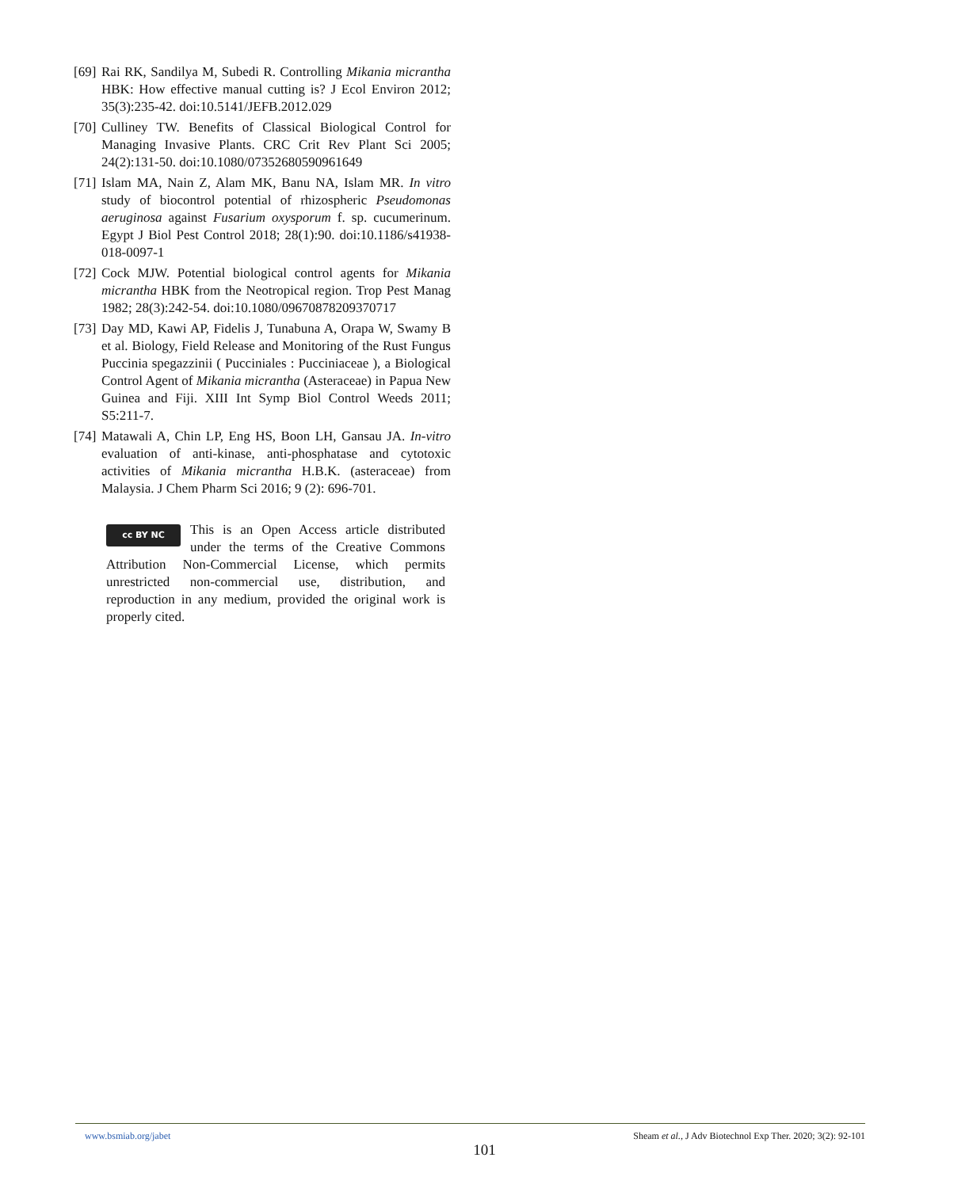[69] Rai RK, Sandilya M, Subedi R. Controlling Mikania micrantha HBK: How effective manual cutting is? J Ecol Environ 2012; 35(3):235-42. doi:10.5141/JEFB.2012.029
[70] Culliney TW. Benefits of Classical Biological Control for Managing Invasive Plants. CRC Crit Rev Plant Sci 2005; 24(2):131-50. doi:10.1080/07352680590961649
[71] Islam MA, Nain Z, Alam MK, Banu NA, Islam MR. In vitro study of biocontrol potential of rhizospheric Pseudomonas aeruginosa against Fusarium oxysporum f. sp. cucumerinum. Egypt J Biol Pest Control 2018; 28(1):90. doi:10.1186/s41938-018-0097-1
[72] Cock MJW. Potential biological control agents for Mikania micrantha HBK from the Neotropical region. Trop Pest Manag 1982; 28(3):242-54. doi:10.1080/09670878209370717
[73] Day MD, Kawi AP, Fidelis J, Tunabuna A, Orapa W, Swamy B et al. Biology, Field Release and Monitoring of the Rust Fungus Puccinia spegazzinii ( Pucciniales : Pucciniaceae ), a Biological Control Agent of Mikania micrantha (Asteraceae) in Papua New Guinea and Fiji. XIII Int Symp Biol Control Weeds 2011; S5:211-7.
[74] Matawali A, Chin LP, Eng HS, Boon LH, Gansau JA. In-vitro evaluation of anti-kinase, anti-phosphatase and cytotoxic activities of Mikania micrantha H.B.K. (asteraceae) from Malaysia. J Chem Pharm Sci 2016; 9 (2): 696-701.
cc BY NC
This is an Open Access article distributed under the terms of the Creative Commons Attribution Non-Commercial License, which permits unrestricted non-commercial use, distribution, and reproduction in any medium, provided the original work is properly cited.
www.bsmiab.org/jabet Sheam et al., J Adv Biotechnol Exp Ther. 2020; 3(2): 92-101
101